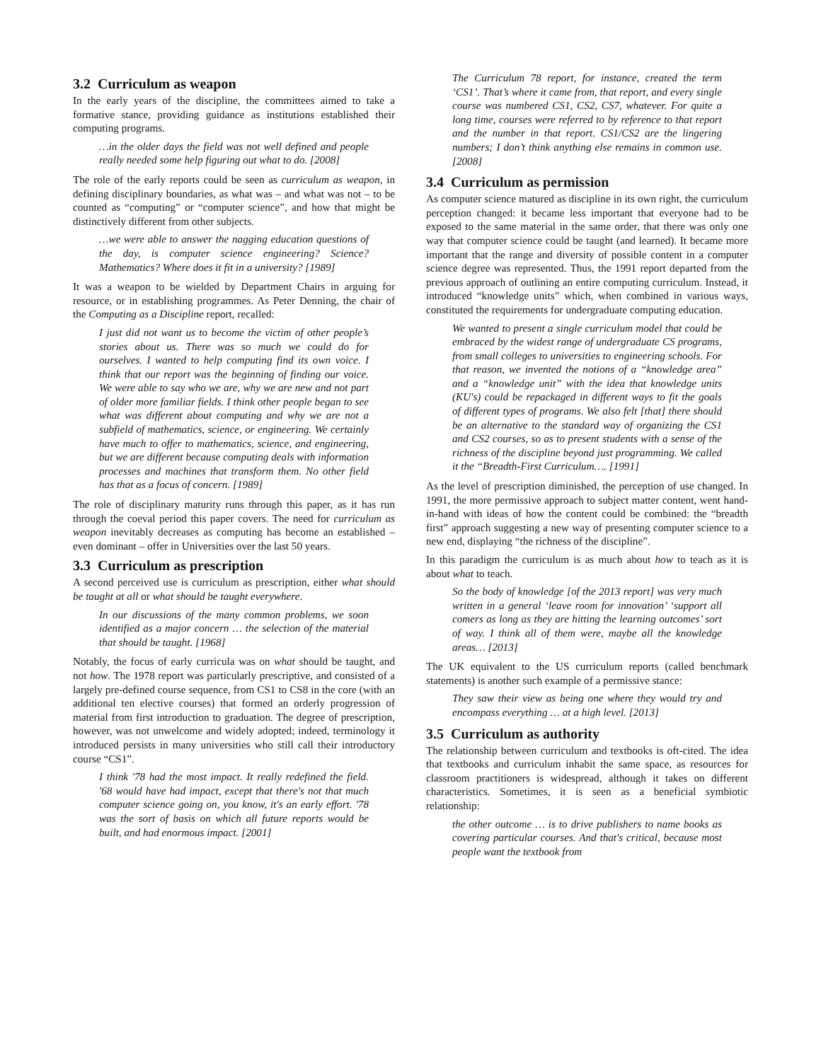3.2 Curriculum as weapon
In the early years of the discipline, the committees aimed to take a formative stance, providing guidance as institutions established their computing programs.
…in the older days the field was not well defined and people really needed some help figuring out what to do. [2008]
The role of the early reports could be seen as curriculum as weapon, in defining disciplinary boundaries, as what was – and what was not – to be counted as “computing” or “computer science”, and how that might be distinctively different from other subjects.
…we were able to answer the nagging education questions of the day, is computer science engineering? Science? Mathematics? Where does it fit in a university? [1989]
It was a weapon to be wielded by Department Chairs in arguing for resource, or in establishing programmes. As Peter Denning, the chair of the Computing as a Discipline report, recalled:
I just did not want us to become the victim of other people’s stories about us. There was so much we could do for ourselves. I wanted to help computing find its own voice. I think that our report was the beginning of finding our voice. We were able to say who we are, why we are new and not part of older more familiar fields. I think other people began to see what was different about computing and why we are not a subfield of mathematics, science, or engineering. We certainly have much to offer to mathematics, science, and engineering, but we are different because computing deals with information processes and machines that transform them. No other field has that as a focus of concern. [1989]
The role of disciplinary maturity runs through this paper, as it has run through the coeval period this paper covers. The need for curriculum as weapon inevitably decreases as computing has become an established – even dominant – offer in Universities over the last 50 years.
3.3 Curriculum as prescription
A second perceived use is curriculum as prescription, either what should be taught at all or what should be taught everywhere.
In our discussions of the many common problems, we soon identified as a major concern … the selection of the material that should be taught. [1968]
Notably, the focus of early curricula was on what should be taught, and not how. The 1978 report was particularly prescriptive, and consisted of a largely pre-defined course sequence, from CS1 to CS8 in the core (with an additional ten elective courses) that formed an orderly progression of material from first introduction to graduation. The degree of prescription, however, was not unwelcome and widely adopted; indeed, terminology it introduced persists in many universities who still call their introductory course “CS1”.
I think '78 had the most impact. It really redefined the field. '68 would have had impact, except that there's not that much computer science going on, you know, it's an early effort. '78 was the sort of basis on which all future reports would be built, and had enormous impact. [2001]
The Curriculum 78 report, for instance, created the term ‘CS1’. That’s where it came from, that report, and every single course was numbered CS1, CS2, CS7, whatever. For quite a long time, courses were referred to by reference to that report and the number in that report. CS1/CS2 are the lingering numbers; I don’t think anything else remains in common use. [2008]
3.4 Curriculum as permission
As computer science matured as discipline in its own right, the curriculum perception changed: it became less important that everyone had to be exposed to the same material in the same order, that there was only one way that computer science could be taught (and learned). It became more important that the range and diversity of possible content in a computer science degree was represented. Thus, the 1991 report departed from the previous approach of outlining an entire computing curriculum. Instead, it introduced “knowledge units” which, when combined in various ways, constituted the requirements for undergraduate computing education.
We wanted to present a single curriculum model that could be embraced by the widest range of undergraduate CS programs, from small colleges to universities to engineering schools. For that reason, we invented the notions of a “knowledge area” and a “knowledge unit” with the idea that knowledge units (KU's) could be repackaged in different ways to fit the goals of different types of programs. We also felt [that] there should be an alternative to the standard way of organizing the CS1 and CS2 courses, so as to present students with a sense of the richness of the discipline beyond just programming. We called it the “Breadth-First Curriculum…. [1991]
As the level of prescription diminished, the perception of use changed. In 1991, the more permissive approach to subject matter content, went hand-in-hand with ideas of how the content could be combined: the “breadth first” approach suggesting a new way of presenting computer science to a new end, displaying “the richness of the discipline”.
In this paradigm the curriculum is as much about how to teach as it is about what to teach.
So the body of knowledge [of the 2013 report] was very much written in a general ‘leave room for innovation’ ‘support all comers as long as they are hitting the learning outcomes’ sort of way. I think all of them were, maybe all the knowledge areas… [2013]
The UK equivalent to the US curriculum reports (called benchmark statements) is another such example of a permissive stance:
They saw their view as being one where they would try and encompass everything … at a high level. [2013]
3.5 Curriculum as authority
The relationship between curriculum and textbooks is oft-cited. The idea that textbooks and curriculum inhabit the same space, as resources for classroom practitioners is widespread, although it takes on different characteristics. Sometimes, it is seen as a beneficial symbiotic relationship:
the other outcome … is to drive publishers to name books as covering particular courses. And that's critical, because most people want the textbook from